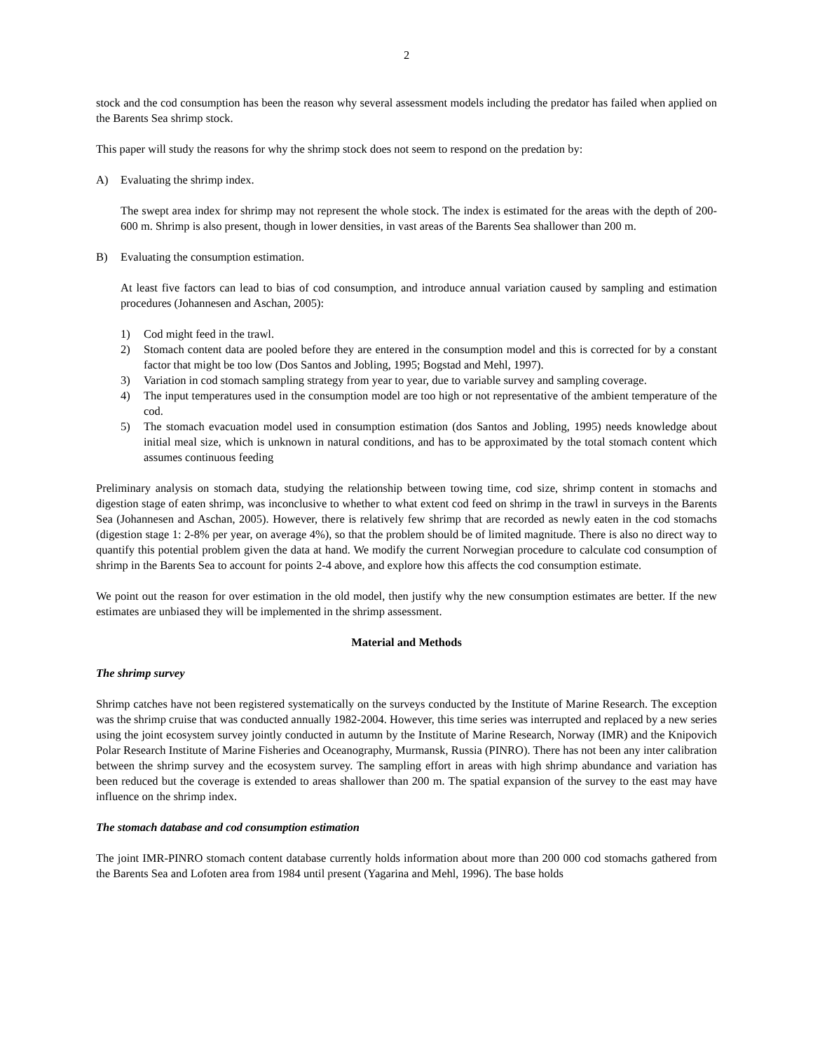2
stock and the cod consumption has been the reason why several assessment models including the predator has failed when applied on the Barents Sea shrimp stock.
This paper will study the reasons for why the shrimp stock does not seem to respond on the predation by:
A) Evaluating the shrimp index.
The swept area index for shrimp may not represent the whole stock. The index is estimated for the areas with the depth of 200-600 m. Shrimp is also present, though in lower densities, in vast areas of the Barents Sea shallower than 200 m.
B) Evaluating the consumption estimation.
At least five factors can lead to bias of cod consumption, and introduce annual variation caused by sampling and estimation procedures (Johannesen and Aschan, 2005):
1) Cod might feed in the trawl.
2) Stomach content data are pooled before they are entered in the consumption model and this is corrected for by a constant factor that might be too low (Dos Santos and Jobling, 1995; Bogstad and Mehl, 1997).
3) Variation in cod stomach sampling strategy from year to year, due to variable survey and sampling coverage.
4) The input temperatures used in the consumption model are too high or not representative of the ambient temperature of the cod.
5) The stomach evacuation model used in consumption estimation (dos Santos and Jobling, 1995) needs knowledge about initial meal size, which is unknown in natural conditions, and has to be approximated by the total stomach content which assumes continuous feeding
Preliminary analysis on stomach data, studying the relationship between towing time, cod size, shrimp content in stomachs and digestion stage of eaten shrimp, was inconclusive to whether to what extent cod feed on shrimp in the trawl in surveys in the Barents Sea (Johannesen and Aschan, 2005). However, there is relatively few shrimp that are recorded as newly eaten in the cod stomachs (digestion stage 1: 2-8% per year, on average 4%), so that the problem should be of limited magnitude. There is also no direct way to quantify this potential problem given the data at hand. We modify the current Norwegian procedure to calculate cod consumption of shrimp in the Barents Sea to account for points 2-4 above, and explore how this affects the cod consumption estimate.
We point out the reason for over estimation in the old model, then justify why the new consumption estimates are better. If the new estimates are unbiased they will be implemented in the shrimp assessment.
Material and Methods
The shrimp survey
Shrimp catches have not been registered systematically on the surveys conducted by the Institute of Marine Research. The exception was the shrimp cruise that was conducted annually 1982-2004. However, this time series was interrupted and replaced by a new series using the joint ecosystem survey jointly conducted in autumn by the Institute of Marine Research, Norway (IMR) and the Knipovich Polar Research Institute of Marine Fisheries and Oceanography, Murmansk, Russia (PINRO). There has not been any inter calibration between the shrimp survey and the ecosystem survey. The sampling effort in areas with high shrimp abundance and variation has been reduced but the coverage is extended to areas shallower than 200 m. The spatial expansion of the survey to the east may have influence on the shrimp index.
The stomach database and cod consumption estimation
The joint IMR-PINRO stomach content database currently holds information about more than 200 000 cod stomachs gathered from the Barents Sea and Lofoten area from 1984 until present (Yagarina and Mehl, 1996). The base holds